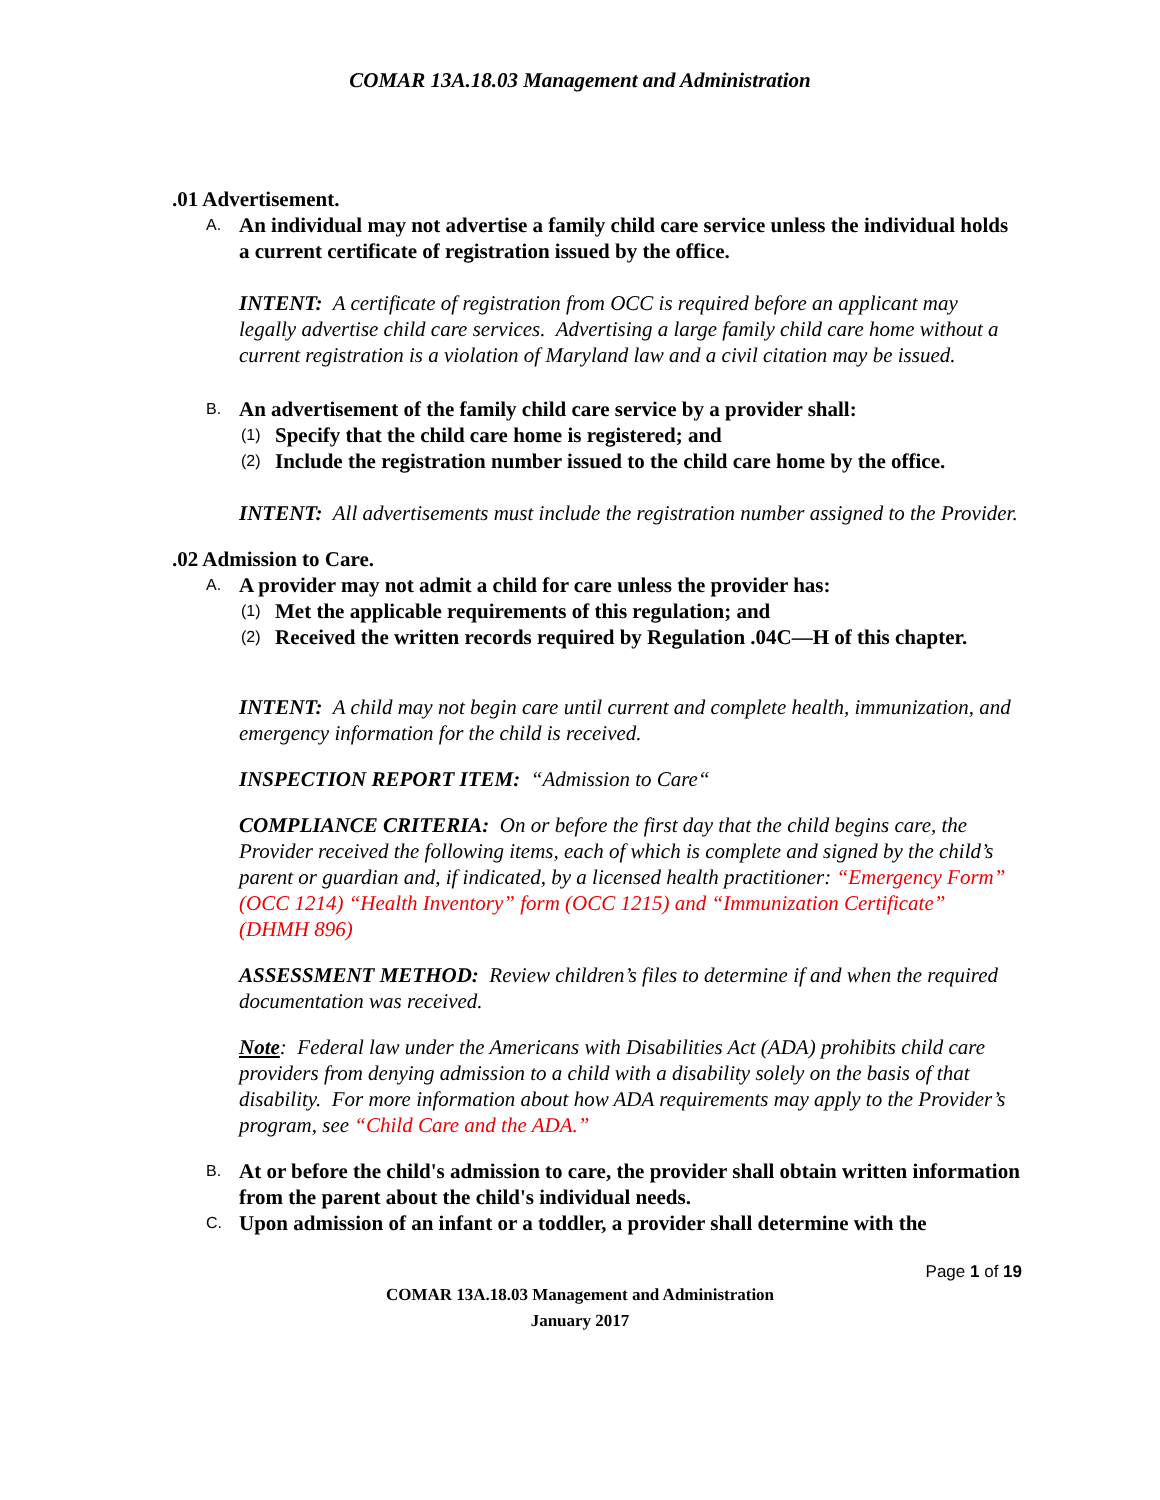COMAR 13A.18.03 Management and Administration
.01 Advertisement.
A. An individual may not advertise a family child care service unless the individual holds a current certificate of registration issued by the office.
INTENT: A certificate of registration from OCC is required before an applicant may legally advertise child care services. Advertising a large family child care home without a current registration is a violation of Maryland law and a civil citation may be issued.
B. An advertisement of the family child care service by a provider shall:
(1) Specify that the child care home is registered; and
(2) Include the registration number issued to the child care home by the office.
INTENT: All advertisements must include the registration number assigned to the Provider.
.02 Admission to Care.
A. A provider may not admit a child for care unless the provider has:
(1) Met the applicable requirements of this regulation; and
(2) Received the written records required by Regulation .04C—H of this chapter.
INTENT: A child may not begin care until current and complete health, immunization, and emergency information for the child is received.
INSPECTION REPORT ITEM: “Admission to Care“
COMPLIANCE CRITERIA: On or before the first day that the child begins care, the Provider received the following items, each of which is complete and signed by the child’s parent or guardian and, if indicated, by a licensed health practitioner: “Emergency Form” (OCC 1214) “Health Inventory” form (OCC 1215) and “Immunization Certificate” (DHMH 896)
ASSESSMENT METHOD: Review children’s files to determine if and when the required documentation was received.
Note: Federal law under the Americans with Disabilities Act (ADA) prohibits child care providers from denying admission to a child with a disability solely on the basis of that disability. For more information about how ADA requirements may apply to the Provider’s program, see “Child Care and the ADA.”
B. At or before the child's admission to care, the provider shall obtain written information from the parent about the child's individual needs.
C. Upon admission of an infant or a toddler, a provider shall determine with the
Page 1 of 19
COMAR 13A.18.03 Management and Administration
January 2017